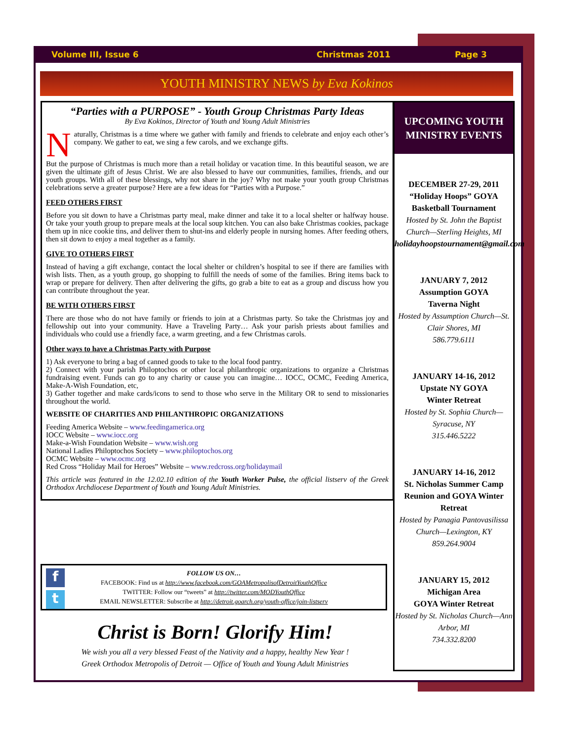Volume III, Issue 6 Christmas 2011 Page 3
YOUTH MINISTRY NEWS by Eva Kokinos
“Parties with a PURPOSE” - Youth Group Christmas Party Ideas
By Eva Kokinos, Director of Youth and Young Adult Ministries
Naturally, Christmas is a time where we gather with family and friends to celebrate and enjoy each other’s company. We gather to eat, we sing a few carols, and we exchange gifts.
But the purpose of Christmas is much more than a retail holiday or vacation time. In this beautiful season, we are given the ultimate gift of Jesus Christ. We are also blessed to have our communities, families, friends, and our youth groups. With all of these blessings, why not share in the joy? Why not make your youth group Christmas celebrations serve a greater purpose? Here are a few ideas for “Parties with a Purpose.”
FEED OTHERS FIRST
Before you sit down to have a Christmas party meal, make dinner and take it to a local shelter or halfway house. Or take your youth group to prepare meals at the local soup kitchen. You can also bake Christmas cookies, package them up in nice cookie tins, and deliver them to shut-ins and elderly people in nursing homes. After feeding others, then sit down to enjoy a meal together as a family.
GIVE TO OTHERS FIRST
Instead of having a gift exchange, contact the local shelter or children’s hospital to see if there are families with wish lists. Then, as a youth group, go shopping to fulfill the needs of some of the families. Bring items back to wrap or prepare for delivery. Then after delivering the gifts, go grab a bite to eat as a group and discuss how you can contribute throughout the year.
BE WITH OTHERS FIRST
There are those who do not have family or friends to join at a Christmas party. So take the Christmas joy and fellowship out into your community. Have a Traveling Party… Ask your parish priests about families and individuals who could use a friendly face, a warm greeting, and a few Christmas carols.
Other ways to have a Christmas Party with Purpose
1) Ask everyone to bring a bag of canned goods to take to the local food pantry.
2) Connect with your parish Philoptochos or other local philanthropic organizations to organize a Christmas fundraising event. Funds can go to any charity or cause you can imagine… IOCC, OCMC, Feeding America, Make-A-Wish Foundation, etc,
3) Gather together and make cards/icons to send to those who serve in the Military OR to send to missionaries throughout the world.
WEBSITE OF CHARITIES AND PHILANTHROPIC ORGANIZATIONS
Feeding America Website – www.feedingamerica.org
IOCC Website – www.iocc.org
Make-a-Wish Foundation Website – www.wish.org
National Ladies Philoptochos Society – www.philoptochos.org
OCMC Website – www.ocmc.org
Red Cross “Holiday Mail for Heroes” Website – www.redcross.org/holidaymail
This article was featured in the 12.02.10 edition of the Youth Worker Pulse, the official listserv of the Greek Orthodox Archdiocese Department of Youth and Young Adult Ministries.
UPCOMING YOUTH MINISTRY EVENTS
DECEMBER 27-29, 2011
“Holiday Hoops” GOYA Basketball Tournament
Hosted by St. John the Baptist Church—Sterling Heights, MI
holidayhoopstournament@gmail.com
JANUARY 7, 2012
Assumption GOYA
Taverna Night
Hosted by Assumption Church—St. Clair Shores, MI
586.779.6111
JANUARY 14-16, 2012
Upstate NY GOYA
Winter Retreat
Hosted by St. Sophia Church—Syracuse, NY
315.446.5222
JANUARY 14-16, 2012
St. Nicholas Summer Camp Reunion and GOYA Winter Retreat
Hosted by Panagia Pantovasilissa Church—Lexington, KY
859.264.9004
JANUARY 15, 2012
Michigan Area
GOYA Winter Retreat
Hosted by St. Nicholas Church—Ann Arbor, MI
734.332.8200
f
t
FOLLOW US ON…
FACEBOOK: Find us at http://www.facebook.com/GOAMetropolisofDetroitYouthOffice
TWITTER: Follow our “tweets” at http://twitter.com/MODYouthOffice
EMAIL NEWSLETTER: Subscribe at http://detroit.goarch.org/youth-office/join-listserv
Christ is Born! Glorify Him!
We wish you all a very blessed Feast of the Nativity and a happy, healthy New Year !
Greek Orthodox Metropolis of Detroit — Office of Youth and Young Adult Ministries